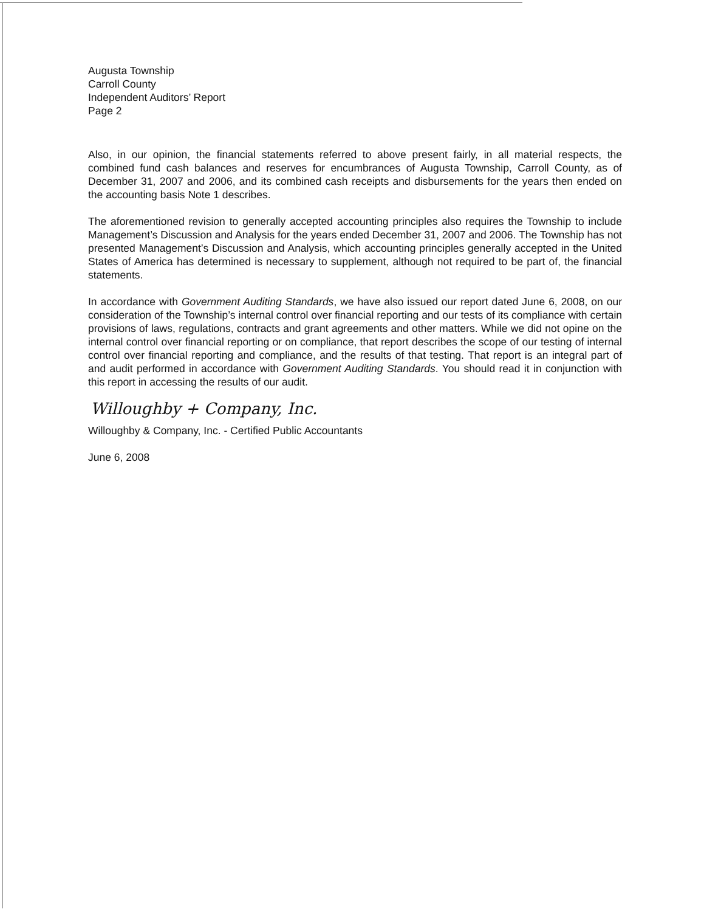Augusta Township
Carroll County
Independent Auditors’ Report
Page 2
Also, in our opinion, the financial statements referred to above present fairly, in all material respects, the combined fund cash balances and reserves for encumbrances of Augusta Township, Carroll County, as of December 31, 2007 and 2006, and its combined cash receipts and disbursements for the years then ended on the accounting basis Note 1 describes.
The aforementioned revision to generally accepted accounting principles also requires the Township to include Management’s Discussion and Analysis for the years ended December 31, 2007 and 2006. The Township has not presented Management’s Discussion and Analysis, which accounting principles generally accepted in the United States of America has determined is necessary to supplement, although not required to be part of, the financial statements.
In accordance with Government Auditing Standards, we have also issued our report dated June 6, 2008, on our consideration of the Township’s internal control over financial reporting and our tests of its compliance with certain provisions of laws, regulations, contracts and grant agreements and other matters. While we did not opine on the internal control over financial reporting or on compliance, that report describes the scope of our testing of internal control over financial reporting and compliance, and the results of that testing. That report is an integral part of and audit performed in accordance with Government Auditing Standards. You should read it in conjunction with this report in accessing the results of our audit.
Willoughby + Company, Inc.
Willoughby & Company, Inc. - Certified Public Accountants
June 6, 2008